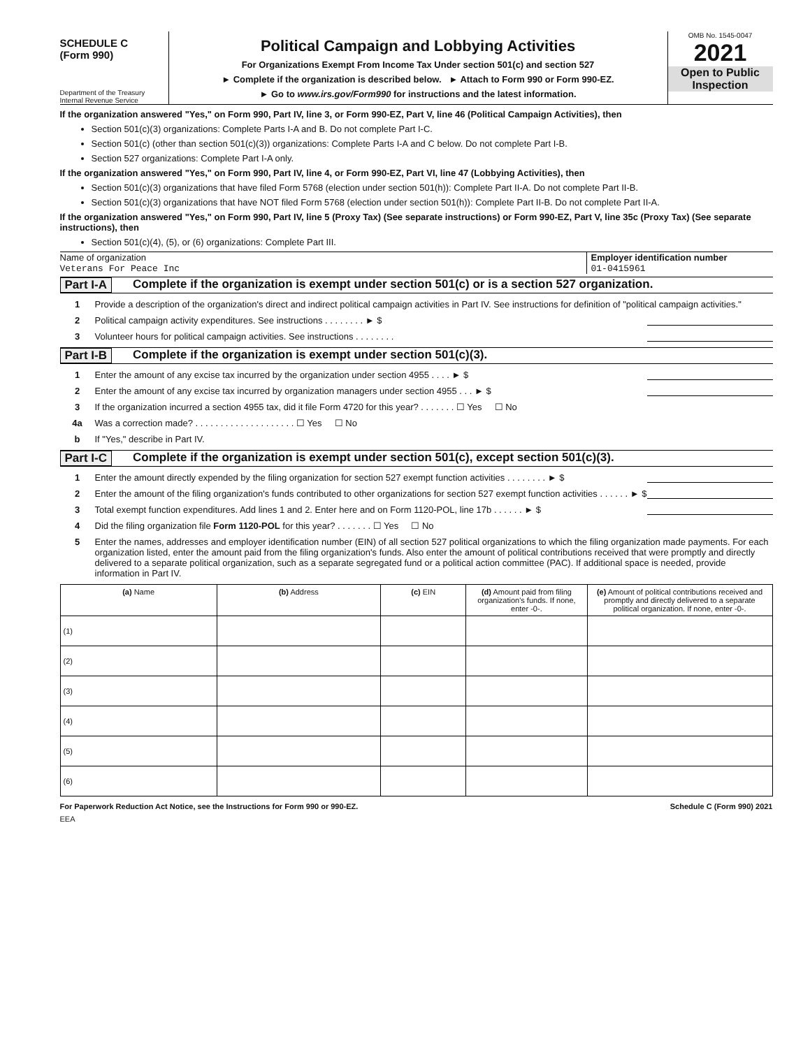SCHEDULE C
(Form 990)
Department of the Treasury
Internal Revenue Service
Political Campaign and Lobbying Activities
For Organizations Exempt From Income Tax Under section 501(c) and section 527
► Complete if the organization is described below. ► Attach to Form 990 or Form 990-EZ.
► Go to www.irs.gov/Form990 for instructions and the latest information.
OMB No. 1545-0047
2021
Open to Public Inspection
If the organization answered "Yes," on Form 990, Part IV, line 3, or Form 990-EZ, Part V, line 46 (Political Campaign Activities), then
Section 501(c)(3) organizations: Complete Parts I-A and B. Do not complete Part I-C.
Section 501(c) (other than section 501(c)(3)) organizations: Complete Parts I-A and C below. Do not complete Part I-B.
Section 527 organizations: Complete Part I-A only.
If the organization answered "Yes," on Form 990, Part IV, line 4, or Form 990-EZ, Part VI, line 47 (Lobbying Activities), then
Section 501(c)(3) organizations that have filed Form 5768 (election under section 501(h)): Complete Part II-A. Do not complete Part II-B.
Section 501(c)(3) organizations that have NOT filed Form 5768 (election under section 501(h)): Complete Part II-B. Do not complete Part II-A.
If the organization answered "Yes," on Form 990, Part IV, line 5 (Proxy Tax) (See separate instructions) or Form 990-EZ, Part V, line 35c (Proxy Tax) (See separate instructions), then
Section 501(c)(4), (5), or (6) organizations: Complete Part III.
Name of organization
Veterans For Peace Inc
Employer identification number
01-0415961
Part I-A Complete if the organization is exempt under section 501(c) or is a section 527 organization.
1 Provide a description of the organization's direct and indirect political campaign activities in Part IV. See instructions for definition of "political campaign activities."
2 Political campaign activity expenditures. See instructions . . . . . . . . ► $
3 Volunteer hours for political campaign activities. See instructions . . . . . . . .
Part I-B Complete if the organization is exempt under section 501(c)(3).
1 Enter the amount of any excise tax incurred by the organization under section 4955 . . . . ► $
2 Enter the amount of any excise tax incurred by organization managers under section 4955 . . . ► $
3 If the organization incurred a section 4955 tax, did it file Form 4720 for this year? . . . . . . . ☐ Yes ☐ No
4a Was a correction made? . . . . . . . . . . . . . . . . . . . . ☐ Yes ☐ No
b If "Yes," describe in Part IV.
Part I-C Complete if the organization is exempt under section 501(c), except section 501(c)(3).
1 Enter the amount directly expended by the filing organization for section 527 exempt function activities . . . . . . . . ► $
2 Enter the amount of the filing organization's funds contributed to other organizations for section 527 exempt function activities . . . . . . ► $
3 Total exempt function expenditures. Add lines 1 and 2. Enter here and on Form 1120-POL, line 17b . . . . . . ► $
4 Did the filing organization file Form 1120-POL for this year? . . . . . . . ☐ Yes ☐ No
5 Enter the names, addresses and employer identification number (EIN) of all section 527 political organizations to which the filing organization made payments. For each organization listed, enter the amount paid from the filing organization's funds. Also enter the amount of political contributions received that were promptly and directly delivered to a separate political organization, such as a separate segregated fund or a political action committee (PAC). If additional space is needed, provide information in Part IV.
| (a) Name | (b) Address | (c) EIN | (d) Amount paid from filing organization's funds. If none, enter -0-. | (e) Amount of political contributions received and promptly and directly delivered to a separate political organization. If none, enter -0-. |
| --- | --- | --- | --- | --- |
| (1) | | | | |
| (2) | | | | |
| (3) | | | | |
| (4) | | | | |
| (5) | | | | |
| (6) | | | | |
For Paperwork Reduction Act Notice, see the Instructions for Form 990 or 990-EZ. Schedule C (Form 990) 2021
EEA